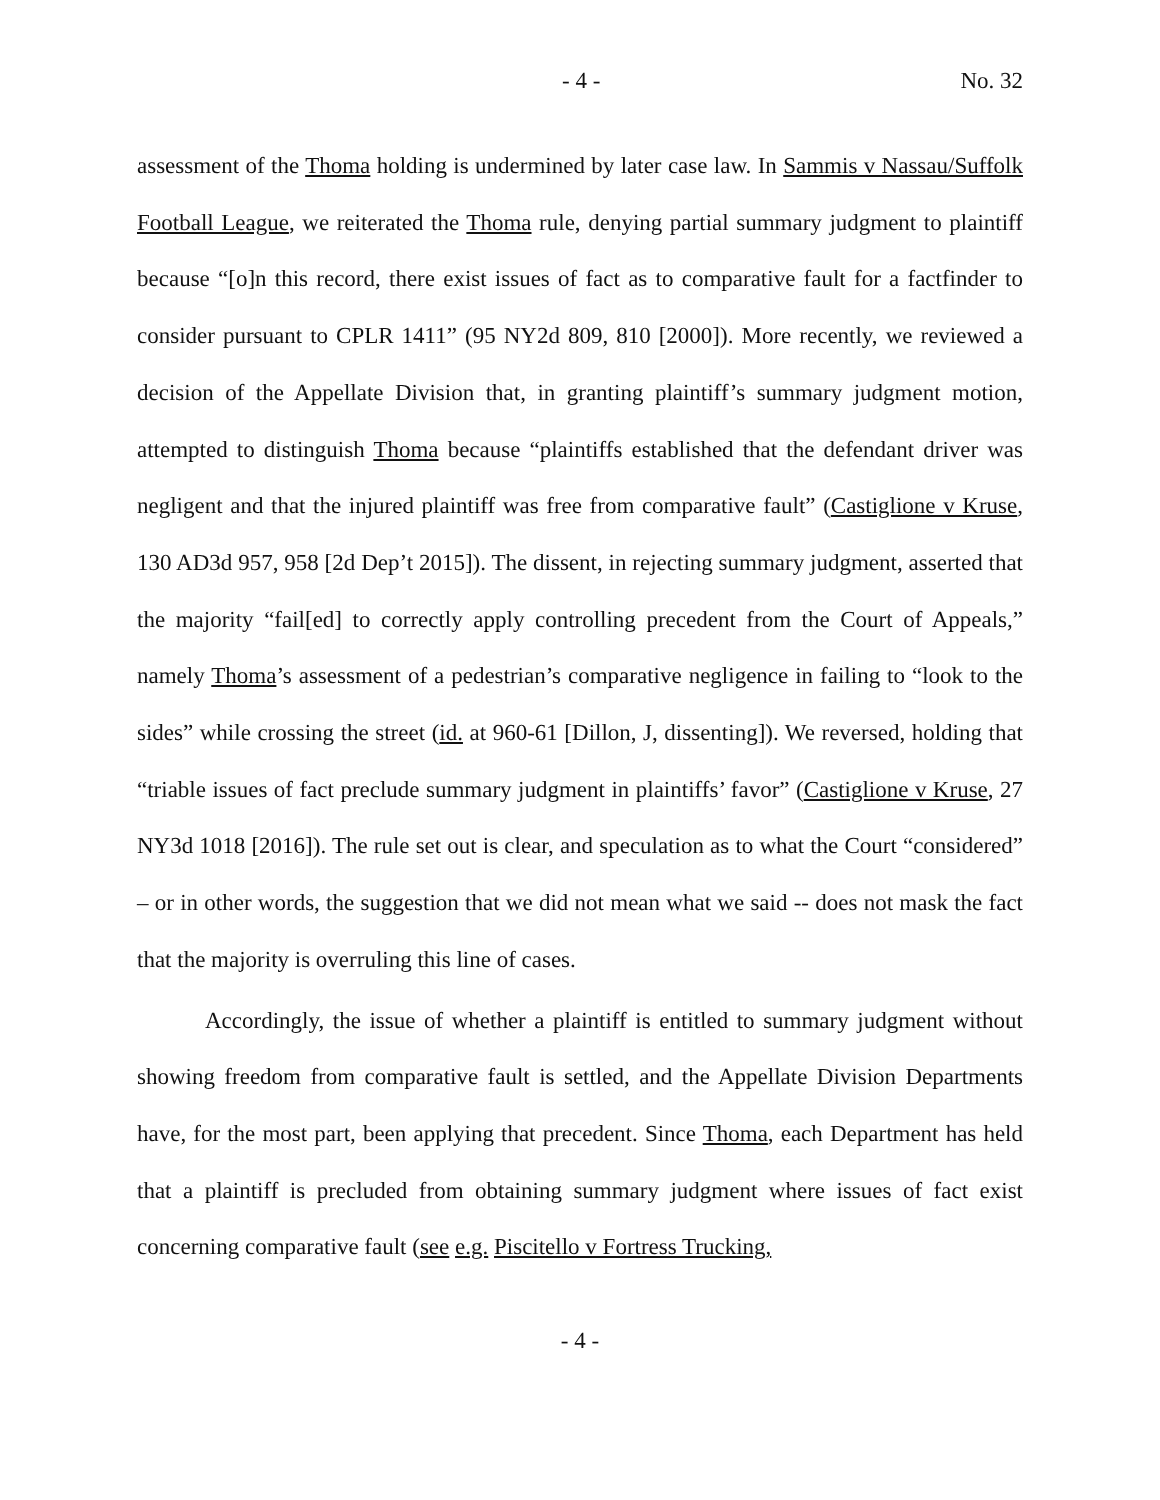- 4 - No. 32
assessment of the Thoma holding is undermined by later case law. In Sammis v Nassau/Suffolk Football League, we reiterated the Thoma rule, denying partial summary judgment to plaintiff because “[o]n this record, there exist issues of fact as to comparative fault for a factfinder to consider pursuant to CPLR 1411” (95 NY2d 809, 810 [2000]). More recently, we reviewed a decision of the Appellate Division that, in granting plaintiff’s summary judgment motion, attempted to distinguish Thoma because “plaintiffs established that the defendant driver was negligent and that the injured plaintiff was free from comparative fault” (Castiglione v Kruse, 130 AD3d 957, 958 [2d Dep’t 2015]). The dissent, in rejecting summary judgment, asserted that the majority “fail[ed] to correctly apply controlling precedent from the Court of Appeals,” namely Thoma’s assessment of a pedestrian’s comparative negligence in failing to “look to the sides” while crossing the street (id. at 960-61 [Dillon, J, dissenting]). We reversed, holding that “triable issues of fact preclude summary judgment in plaintiffs’ favor” (Castiglione v Kruse, 27 NY3d 1018 [2016]). The rule set out is clear, and speculation as to what the Court “considered” – or in other words, the suggestion that we did not mean what we said -- does not mask the fact that the majority is overruling this line of cases.
Accordingly, the issue of whether a plaintiff is entitled to summary judgment without showing freedom from comparative fault is settled, and the Appellate Division Departments have, for the most part, been applying that precedent. Since Thoma, each Department has held that a plaintiff is precluded from obtaining summary judgment where issues of fact exist concerning comparative fault (see e.g. Piscitello v Fortress Trucking,
- 4 -